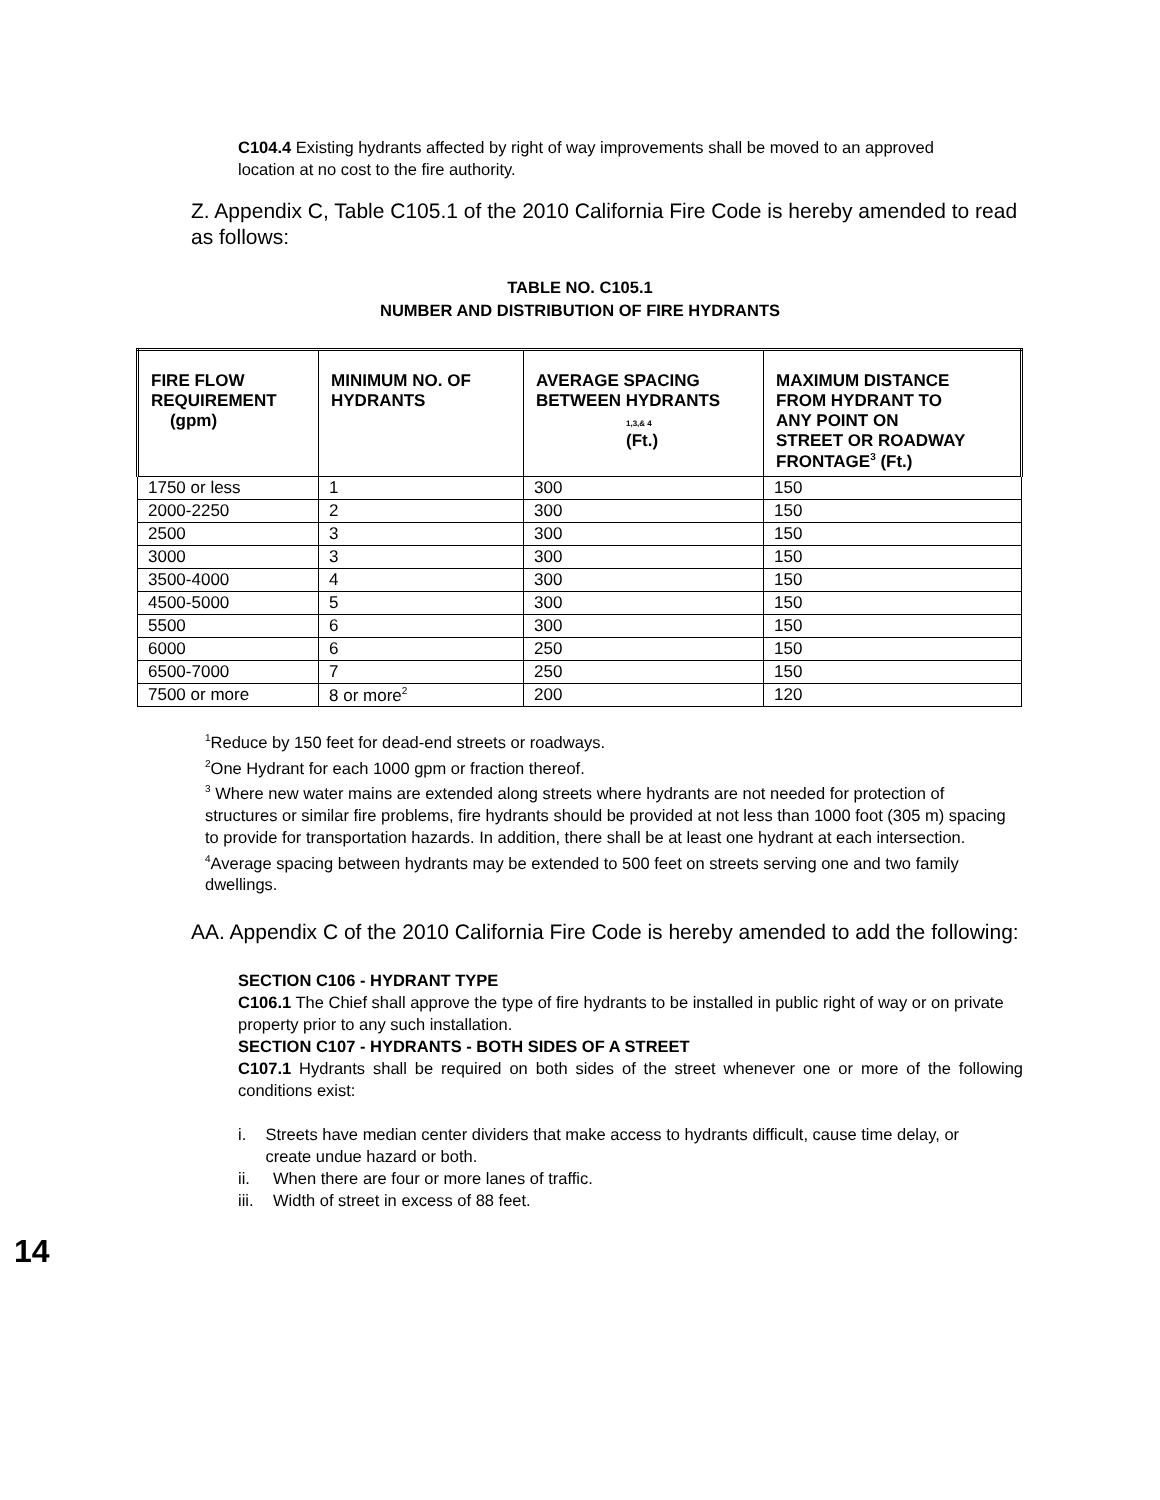C104.4 Existing hydrants affected by right of way improvements shall be moved to an approved location at no cost to the fire authority.
Z. Appendix C, Table C105.1 of the 2010 California Fire Code is hereby amended to read as follows:
TABLE NO. C105.1
NUMBER AND DISTRIBUTION OF FIRE HYDRANTS
| FIRE FLOW REQUIREMENT (gpm) | MINIMUM NO. OF HYDRANTS | AVERAGE SPACING BETWEEN HYDRANTS 1,3,& 4 (Ft.) | MAXIMUM DISTANCE FROM HYDRANT TO ANY POINT ON STREET OR ROADWAY FRONTAGE<sup>3</sup> (Ft.) |
| --- | --- | --- | --- |
| 1750 or less | 1 | 300 | 150 |
| 2000-2250 | 2 | 300 | 150 |
| 2500 | 3 | 300 | 150 |
| 3000 | 3 | 300 | 150 |
| 3500-4000 | 4 | 300 | 150 |
| 4500-5000 | 5 | 300 | 150 |
| 5500 | 6 | 300 | 150 |
| 6000 | 6 | 250 | 150 |
| 6500-7000 | 7 | 250 | 150 |
| 7500 or more | 8 or more<sup>2</sup> | 200 | 120 |
<sup>1</sup> Reduce by 150 feet for dead-end streets or roadways.
<sup>2</sup> One Hydrant for each 1000 gpm or fraction thereof.
<sup>3</sup> Where new water mains are extended along streets where hydrants are not needed for protection of structures or similar fire problems, fire hydrants should be provided at not less than 1000 foot (305 m) spacing to provide for transportation hazards. In addition, there shall be at least one hydrant at each intersection.
<sup>4</sup> Average spacing between hydrants may be extended to 500 feet on streets serving one and two family dwellings.
AA. Appendix C of the 2010 California Fire Code is hereby amended to add the following:
SECTION C106 - HYDRANT TYPE
C106.1 The Chief shall approve the type of fire hydrants to be installed in public right of way or on private property prior to any such installation.
SECTION C107 - HYDRANTS - BOTH SIDES OF A STREET
C107.1 Hydrants shall be required on both sides of the street whenever one or more of the following conditions exist:
i. Streets have median center dividers that make access to hydrants difficult, cause time delay, or create undue hazard or both.
ii. When there are four or more lanes of traffic.
iii. Width of street in excess of 88 feet.
14